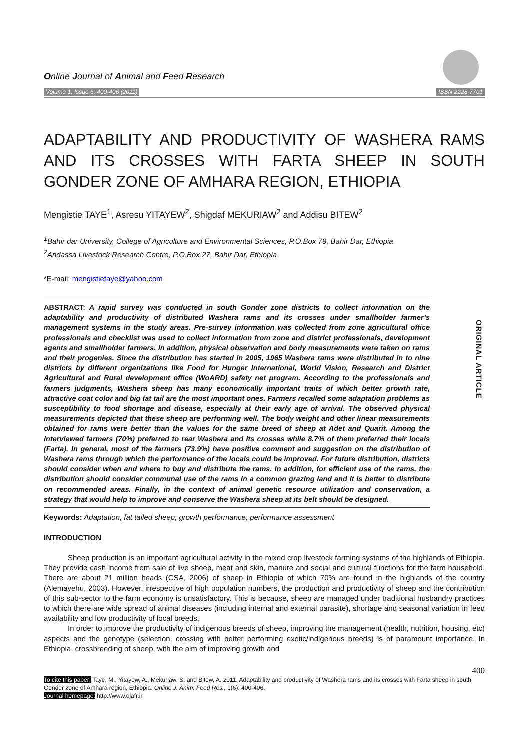Online Journal of Animal and Feed Research
Volume 1, Issue 6: 400-406 (2011)
ISSN 2228-7701
ADAPTABILITY AND PRODUCTIVITY OF WASHERA RAMS AND ITS CROSSES WITH FARTA SHEEP IN SOUTH GONDER ZONE OF AMHARA REGION, ETHIOPIA
Mengistie TAYE<sup>1</sup>, Asresu YITAYEW<sup>2</sup>, Shigdaf MEKURIAW<sup>2</sup> and Addisu BITEW<sup>2</sup>
<sup>1</sup> Bahir dar University, College of Agriculture and Environmental Sciences, P.O.Box 79, Bahir Dar, Ethiopia
<sup>2</sup> Andassa Livestock Research Centre, P.O.Box 27, Bahir Dar, Ethiopia
*E-mail: mengistietaye@yahoo.com
ABSTRACT: A rapid survey was conducted in south Gonder zone districts to collect information on the adaptability and productivity of distributed Washera rams and its crosses under smallholder farmer’s management systems in the study areas. Pre-survey information was collected from zone agricultural office professionals and checklist was used to collect information from zone and district professionals, development agents and smallholder farmers. In addition, physical observation and body measurements were taken on rams and their progenies. Since the distribution has started in 2005, 1965 Washera rams were distributed in to nine districts by different organizations like Food for Hunger International, World Vision, Research and District Agricultural and Rural development office (WoARD) safety net program. According to the professionals and farmers judgments, Washera sheep has many economically important traits of which better growth rate, attractive coat color and big fat tail are the most important ones. Farmers recalled some adaptation problems as susceptibility to food shortage and disease, especially at their early age of arrival. The observed physical measurements depicted that these sheep are performing well. The body weight and other linear measurements obtained for rams were better than the values for the same breed of sheep at Adet and Quarit. Among the interviewed farmers (70%) preferred to rear Washera and its crosses while 8.7% of them preferred their locals (Farta). In general, most of the farmers (73.9%) have positive comment and suggestion on the distribution of Washera rams through which the performance of the locals could be improved. For future distribution, districts should consider when and where to buy and distribute the rams. In addition, for efficient use of the rams, the distribution should consider communal use of the rams in a common grazing land and it is better to distribute on recommended areas. Finally, in the context of animal genetic resource utilization and conservation, a strategy that would help to improve and conserve the Washera sheep at its belt should be designed.
ORIGINAL ARTICLE
Keywords: Adaptation, fat tailed sheep, growth performance, performance assessment
INTRODUCTION
Sheep production is an important agricultural activity in the mixed crop livestock farming systems of the highlands of Ethiopia. They provide cash income from sale of live sheep, meat and skin, manure and social and cultural functions for the farm household. There are about 21 million heads (CSA, 2006) of sheep in Ethiopia of which 70% are found in the highlands of the country (Alemayehu, 2003). However, irrespective of high population numbers, the production and productivity of sheep and the contribution of this sub-sector to the farm economy is unsatisfactory. This is because, sheep are managed under traditional husbandry practices to which there are wide spread of animal diseases (including internal and external parasite), shortage and seasonal variation in feed availability and low productivity of local breeds.
In order to improve the productivity of indigenous breeds of sheep, improving the management (health, nutrition, housing, etc) aspects and the genotype (selection, crossing with better performing exotic/indigenous breeds) is of paramount importance. In Ethiopia, crossbreeding of sheep, with the aim of improving growth and
400
To cite this paper: Taye, M., Yitayew, A., Mekuriaw, S. and Bitew, A. 2011. Adaptability and productivity of Washera rams and its crosses with Farta sheep in south Gonder zone of Amhara region, Ethiopia. Online J. Anim. Feed Res., 1(6): 400-406.
Journal homepage: http://www.ojafr.ir